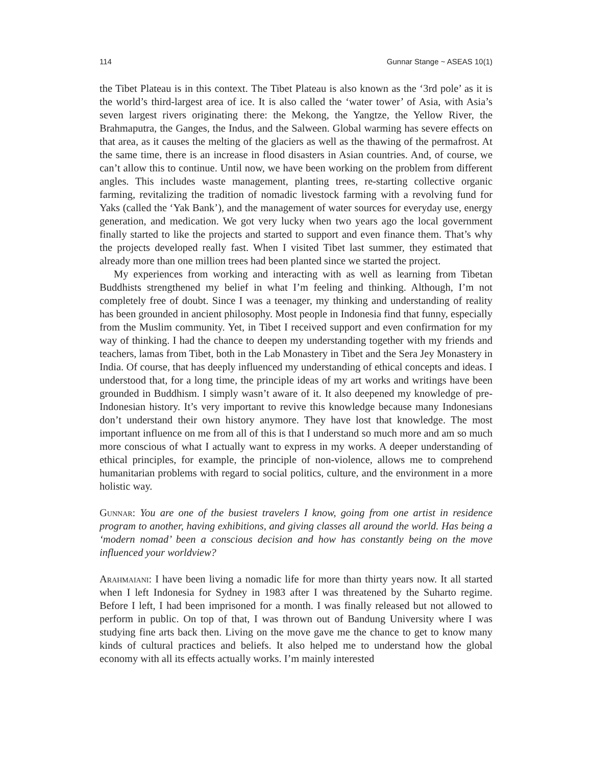114 Gunnar Stange ~ ASEAS 10(1)
the Tibet Plateau is in this context. The Tibet Plateau is also known as the ‘3rd pole’ as it is the world’s third-largest area of ice. It is also called the ‘water tower’ of Asia, with Asia’s seven largest rivers originating there: the Mekong, the Yangtze, the Yellow River, the Brahmaputra, the Ganges, the Indus, and the Salween. Global warming has severe effects on that area, as it causes the melting of the glaciers as well as the thawing of the permafrost. At the same time, there is an increase in flood disasters in Asian countries. And, of course, we can’t allow this to continue. Until now, we have been working on the problem from different angles. This includes waste management, planting trees, re-starting collective organic farming, revitalizing the tradition of nomadic livestock farming with a revolving fund for Yaks (called the ‘Yak Bank’), and the management of water sources for everyday use, energy generation, and medication. We got very lucky when two years ago the local government finally started to like the projects and started to support and even finance them. That’s why the projects developed really fast. When I visited Tibet last summer, they estimated that already more than one million trees had been planted since we started the project.
My experiences from working and interacting with as well as learning from Tibetan Buddhists strengthened my belief in what I’m feeling and thinking. Although, I’m not completely free of doubt. Since I was a teenager, my thinking and understanding of reality has been grounded in ancient philosophy. Most people in Indonesia find that funny, especially from the Muslim community. Yet, in Tibet I received support and even confirmation for my way of thinking. I had the chance to deepen my understanding together with my friends and teachers, lamas from Tibet, both in the Lab Monastery in Tibet and the Sera Jey Monastery in India. Of course, that has deeply influenced my understanding of ethical concepts and ideas. I understood that, for a long time, the principle ideas of my art works and writings have been grounded in Buddhism. I simply wasn’t aware of it. It also deepened my knowledge of pre-Indonesian history. It’s very important to revive this knowledge because many Indonesians don’t understand their own history anymore. They have lost that knowledge. The most important influence on me from all of this is that I understand so much more and am so much more conscious of what I actually want to express in my works. A deeper understanding of ethical principles, for example, the principle of non-violence, allows me to comprehend humanitarian problems with regard to social politics, culture, and the environment in a more holistic way.
Gunnar: You are one of the busiest travelers I know, going from one artist in residence program to another, having exhibitions, and giving classes all around the world. Has being a ‘modern nomad’ been a conscious decision and how has constantly being on the move influenced your worldview?
Arahmaiani: I have been living a nomadic life for more than thirty years now. It all started when I left Indonesia for Sydney in 1983 after I was threatened by the Suharto regime. Before I left, I had been imprisoned for a month. I was finally released but not allowed to perform in public. On top of that, I was thrown out of Bandung University where I was studying fine arts back then. Living on the move gave me the chance to get to know many kinds of cultural practices and beliefs. It also helped me to understand how the global economy with all its effects actually works. I’m mainly interested